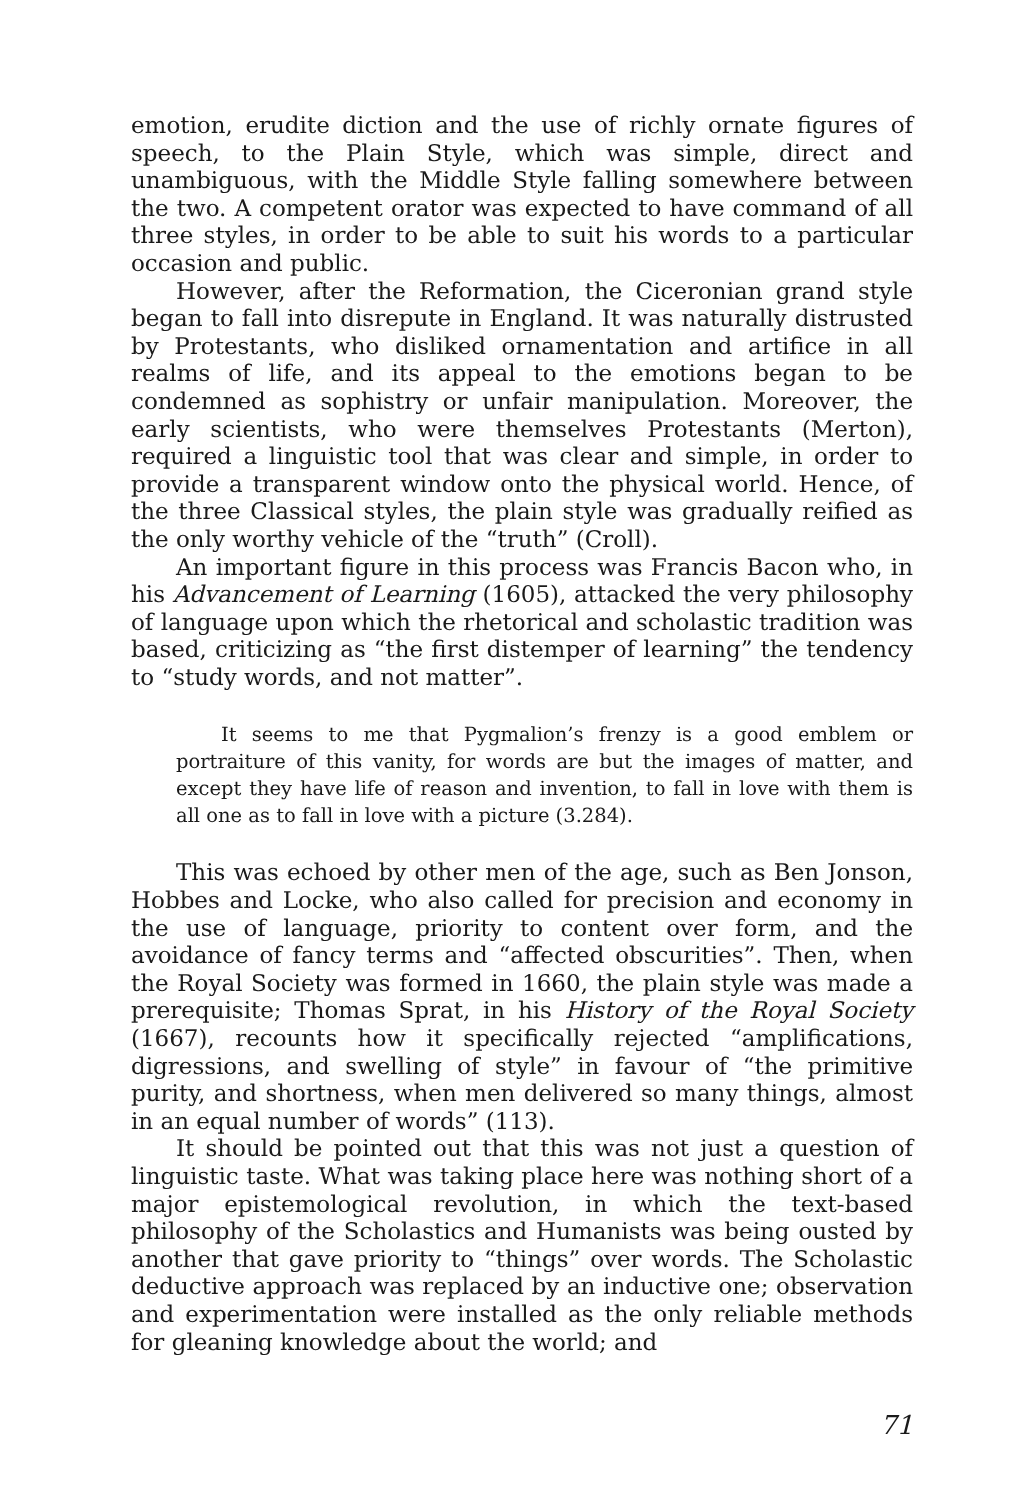emotion, erudite diction and the use of richly ornate figures of speech, to the Plain Style, which was simple, direct and unambiguous, with the Middle Style falling somewhere between the two. A competent orator was expected to have command of all three styles, in order to be able to suit his words to a particular occasion and public.
However, after the Reformation, the Ciceronian grand style began to fall into disrepute in England. It was naturally distrusted by Protestants, who disliked ornamentation and artifice in all realms of life, and its appeal to the emotions began to be condemned as sophistry or unfair manipulation. Moreover, the early scientists, who were themselves Protestants (Merton), required a linguistic tool that was clear and simple, in order to provide a transparent window onto the physical world. Hence, of the three Classical styles, the plain style was gradually reified as the only worthy vehicle of the “truth” (Croll).
An important figure in this process was Francis Bacon who, in his Advancement of Learning (1605), attacked the very philosophy of language upon which the rhetorical and scholastic tradition was based, criticizing as “the first distemper of learning” the tendency to “study words, and not matter”.
It seems to me that Pygmalion’s frenzy is a good emblem or portraiture of this vanity, for words are but the images of matter, and except they have life of reason and invention, to fall in love with them is all one as to fall in love with a picture (3.284).
This was echoed by other men of the age, such as Ben Jonson, Hobbes and Locke, who also called for precision and economy in the use of language, priority to content over form, and the avoidance of fancy terms and “affected obscurities”. Then, when the Royal Society was formed in 1660, the plain style was made a prerequisite; Thomas Sprat, in his History of the Royal Society (1667), recounts how it specifically rejected “amplifications, digressions, and swelling of style” in favour of “the primitive purity, and shortness, when men delivered so many things, almost in an equal number of words” (113).
It should be pointed out that this was not just a question of linguistic taste. What was taking place here was nothing short of a major epistemological revolution, in which the text-based philosophy of the Scholastics and Humanists was being ousted by another that gave priority to “things” over words. The Scholastic deductive approach was replaced by an inductive one; observation and experimentation were installed as the only reliable methods for gleaning knowledge about the world; and
71